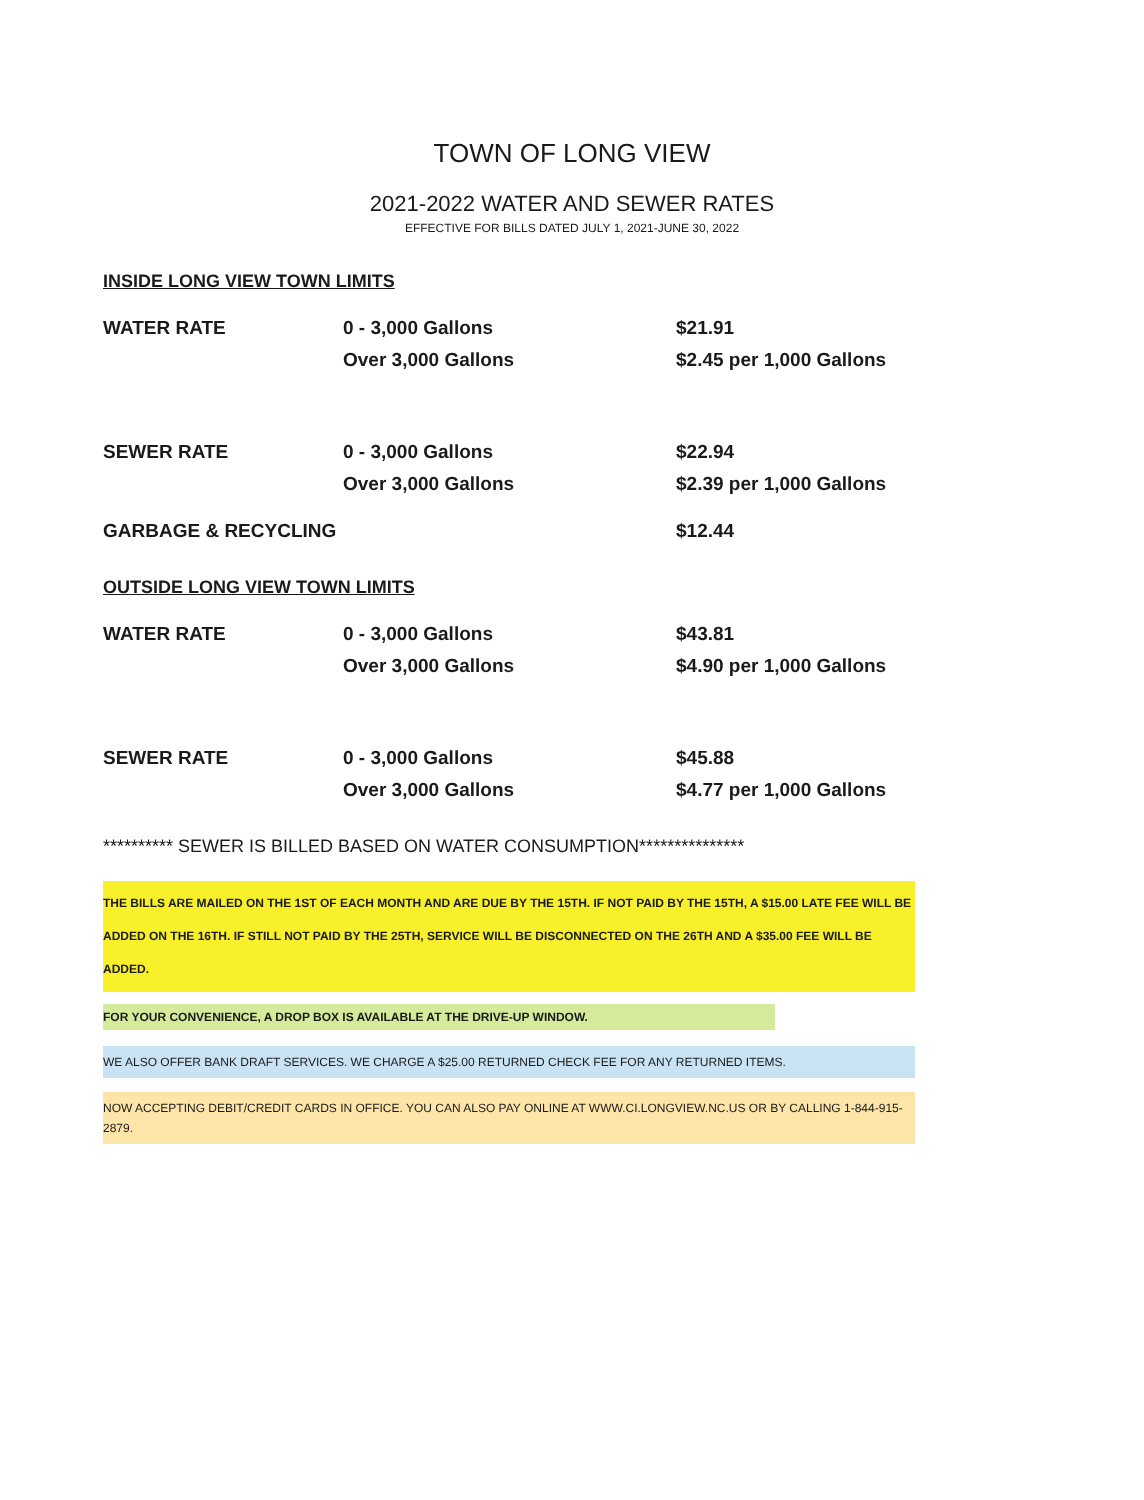TOWN OF LONG VIEW
2021-2022 WATER AND SEWER RATES
EFFECTIVE FOR BILLS DATED JULY 1, 2021-JUNE 30, 2022
INSIDE LONG VIEW TOWN LIMITS
| WATER RATE | 0 - 3,000 Gallons | $21.91 |
| | Over 3,000 Gallons | $2.45 per 1,000 Gallons |
| SEWER RATE | 0 - 3,000 Gallons | $22.94 |
| | Over 3,000 Gallons | $2.39 per 1,000 Gallons |
| GARBAGE & RECYCLING | | $12.44 |
OUTSIDE LONG VIEW TOWN LIMITS
| WATER RATE | 0 - 3,000 Gallons | $43.81 |
| | Over 3,000 Gallons | $4.90 per 1,000 Gallons |
| SEWER RATE | 0 - 3,000 Gallons | $45.88 |
| | Over 3,000 Gallons | $4.77 per 1,000 Gallons |
********** SEWER IS BILLED BASED ON WATER CONSUMPTION***************
THE BILLS ARE MAILED ON THE 1ST OF EACH MONTH AND ARE DUE BY THE 15TH. IF NOT PAID BY THE 15TH, A $15.00 LATE FEE WILL BE ADDED ON THE 16TH. IF STILL NOT PAID BY THE 25TH, SERVICE WILL BE DISCONNECTED ON THE 26TH AND A $35.00 FEE WILL BE ADDED.
FOR YOUR CONVENIENCE, A DROP BOX IS AVAILABLE AT THE DRIVE-UP WINDOW.
WE ALSO OFFER BANK DRAFT SERVICES. WE CHARGE A $25.00 RETURNED CHECK FEE FOR ANY RETURNED ITEMS.
NOW ACCEPTING DEBIT/CREDIT CARDS IN OFFICE. YOU CAN ALSO PAY ONLINE AT WWW.CI.LONGVIEW.NC.US OR BY CALLING 1-844-915-2879.